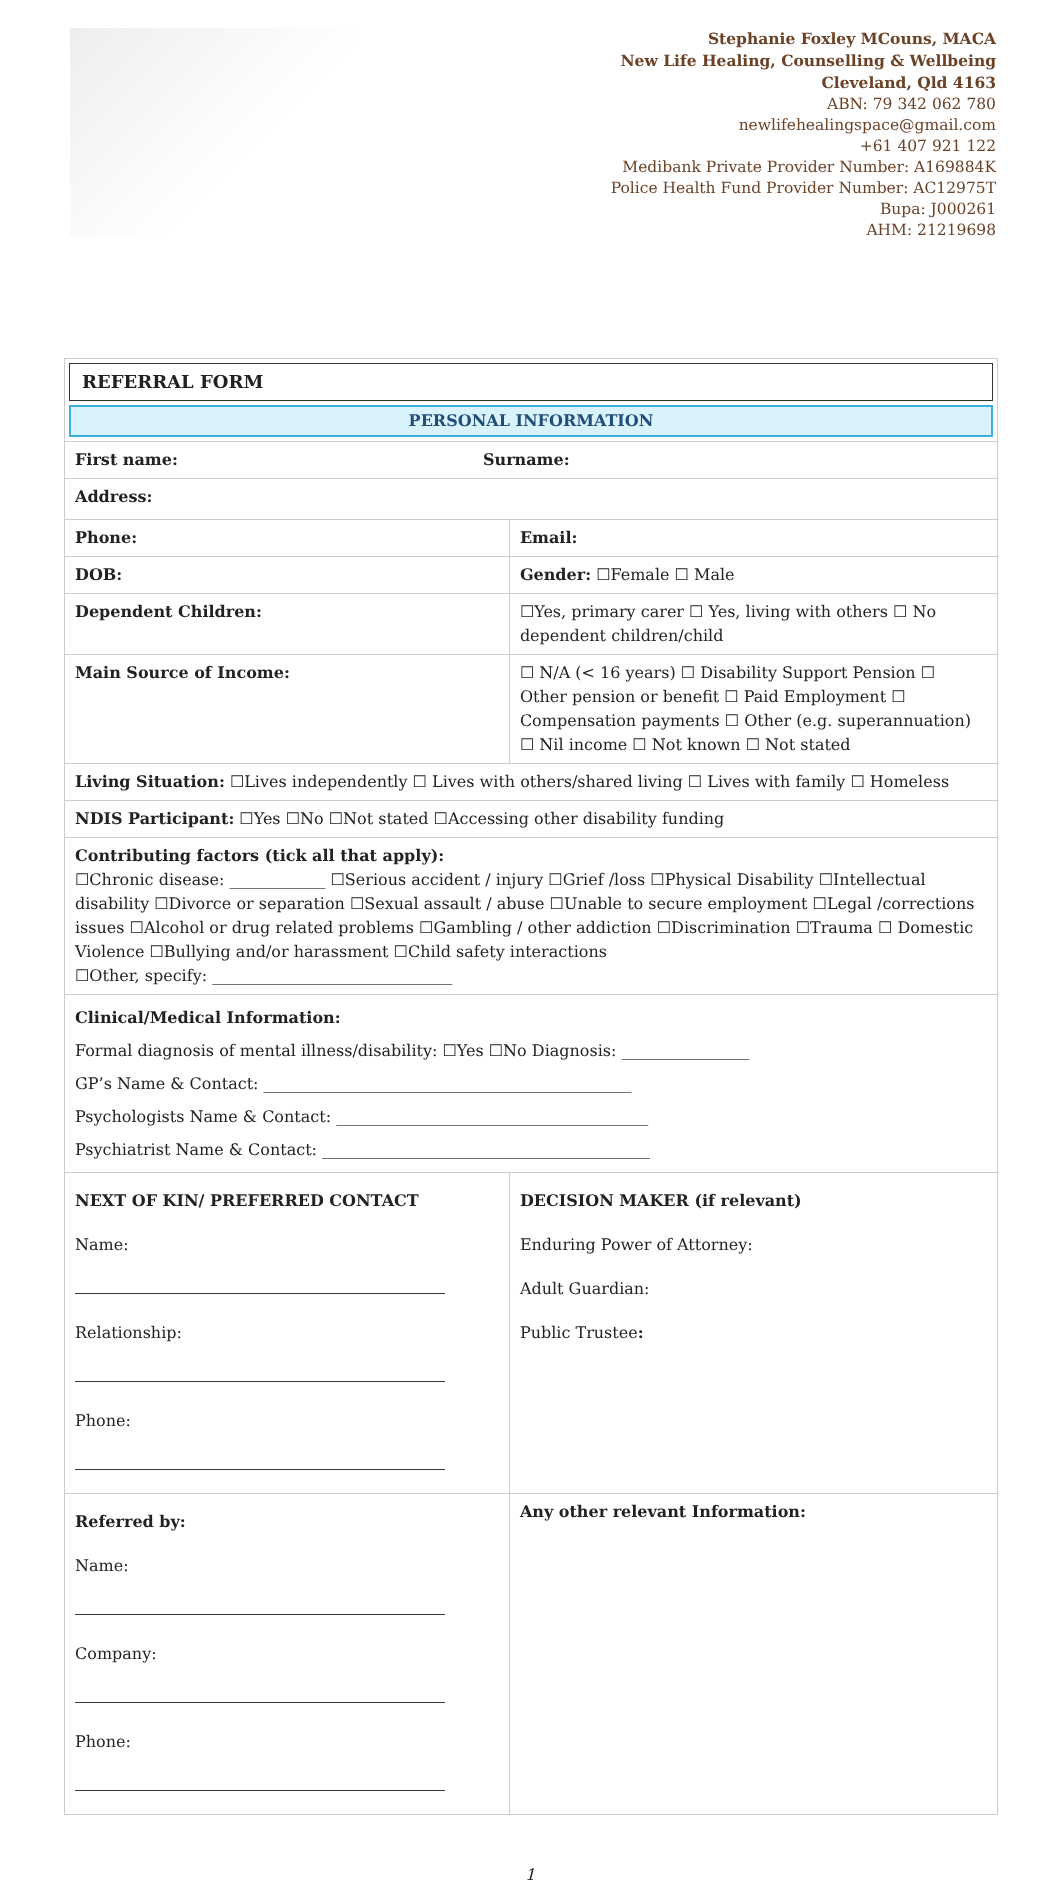Stephanie Foxley MCouns, MACA
New Life Healing, Counselling & Wellbeing
Cleveland, Qld 4163
ABN: 79 342 062 780
newlifehealingspace@gmail.com
+61 407 921 122
Medibank Private Provider Number: A169884K
Police Health Fund Provider Number: AC12975T
Bupa: J000261
AHM: 21219698
| REFERRAL FORM PERSONAL INFORMATION | | |
| First name: Surname: | | |
| Address: | | |
| Phone: | | Email: |
| DOB: | | Gender: ☐Female ☐ Male |
| Dependent Children: | ☐Yes, primary carer ☐ Yes, living with others ☐ No dependent children/child | |
| Main Source of Income: | ☐ N/A (< 16 years) ☐ Disability Support Pension ☐ Other pension or benefit ☐ Paid Employment ☐ Compensation payments ☐ Other (e.g. superannuation) ☐ Nil income ☐ Not known ☐ Not stated | |
| Living Situation: ☐Lives independently ☐ Lives with others/shared living ☐ Lives with family ☐ Homeless | | |
| NDIS Participant: ☐Yes ☐No ☐Not stated ☐Accessing other disability funding | | |
| Contributing factors (tick all that apply): ☐Chronic disease: ____________ ☐Serious accident / injury ☐Grief /loss ☐Physical Disability ☐Intellectual disability ☐Divorce or separation ☐Sexual assault / abuse ☐Unable to secure employment ☐Legal /corrections issues ☐Alcohol or drug related problems ☐Gambling / other addiction ☐Discrimination ☐Trauma ☐ Domestic Violence ☐Bullying and/or harassment ☐Child safety interactions ☐Other, specify: ______________________________ | | |
| Clinical/Medical Information: Formal diagnosis of mental illness/disability: ☐Yes ☐No Diagnosis: ________________ GP’s Name & Contact: ______________________________________________ Psychologists Name & Contact: _______________________________________ Psychiatrist Name & Contact: _________________________________________ | | |
| NEXT OF KIN/ PREFERRED CONTACT Name: Relationship: Phone: | | DECISION MAKER (if relevant) Enduring Power of Attorney: Adult Guardian: Public Trustee : |
| Referred by: Name: Company: Phone: | | Any other relevant Information: |
1